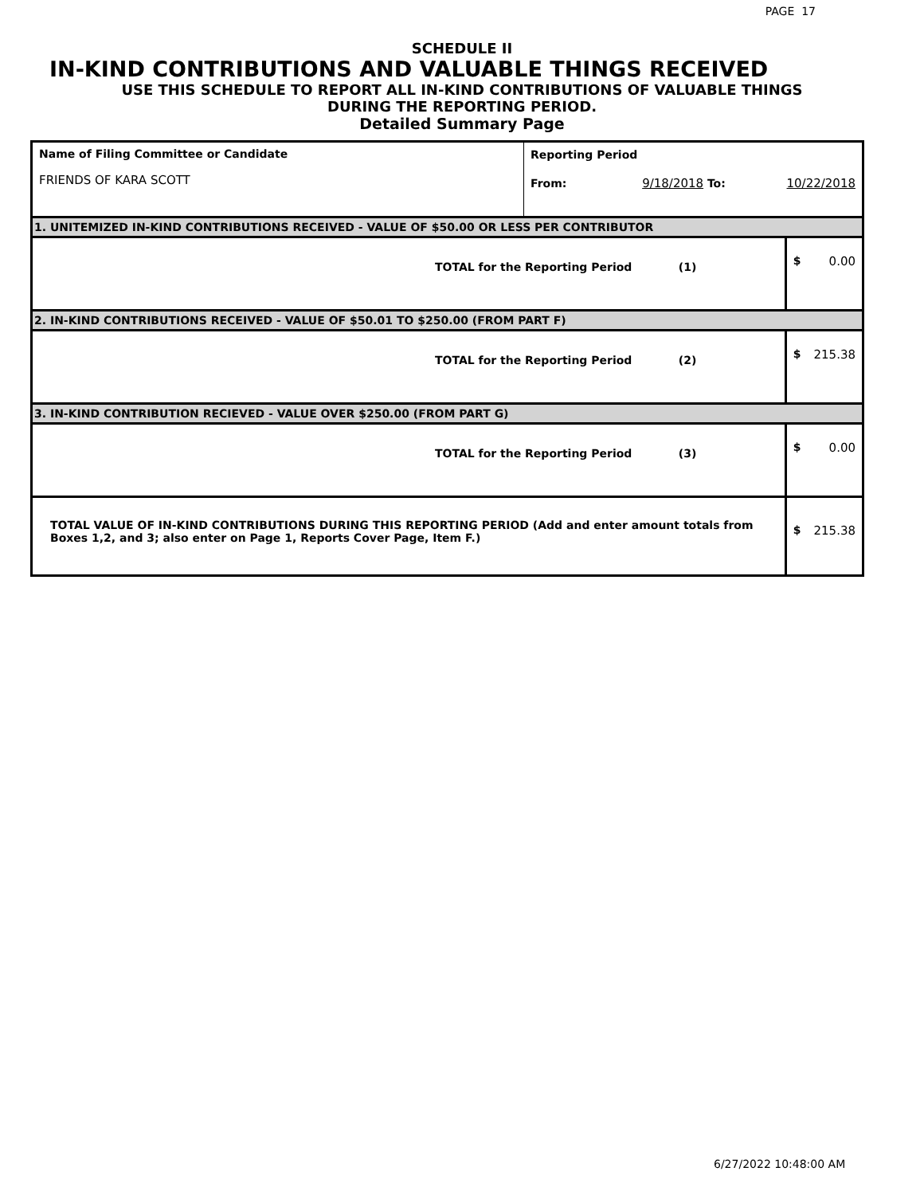PAGE 17
SCHEDULE II
IN-KIND CONTRIBUTIONS AND VALUABLE THINGS RECEIVED
USE THIS SCHEDULE TO REPORT ALL IN-KIND CONTRIBUTIONS OF VALUABLE THINGS
DURING THE REPORTING PERIOD.
Detailed Summary Page
| Name of Filing Committee or Candidate FRIENDS OF KARA SCOTT | Reporting Period From: 9/18/2018 To: 10/22/2018 | | |
| 1. UNITEMIZED IN-KIND CONTRIBUTIONS RECEIVED - VALUE OF $50.00 OR LESS PER CONTRIBUTOR | | | |
| TOTAL for the Reporting Period (1) | | $ | 0.00 |
| 2. IN-KIND CONTRIBUTIONS RECEIVED - VALUE OF $50.01 TO $250.00 (FROM PART F) | | | |
| TOTAL for the Reporting Period (2) | | $ | 215.38 |
| 3. IN-KIND CONTRIBUTION RECIEVED - VALUE OVER $250.00 (FROM PART G) | | | |
| TOTAL for the Reporting Period (3) | | $ | 0.00 |
| TOTAL VALUE OF IN-KIND CONTRIBUTIONS DURING THIS REPORTING PERIOD (Add and enter amount totals from Boxes 1,2, and 3; also enter on Page 1, Reports Cover Page, Item F.) | | $ | 215.38 |
6/27/2022 10:48:00 AM